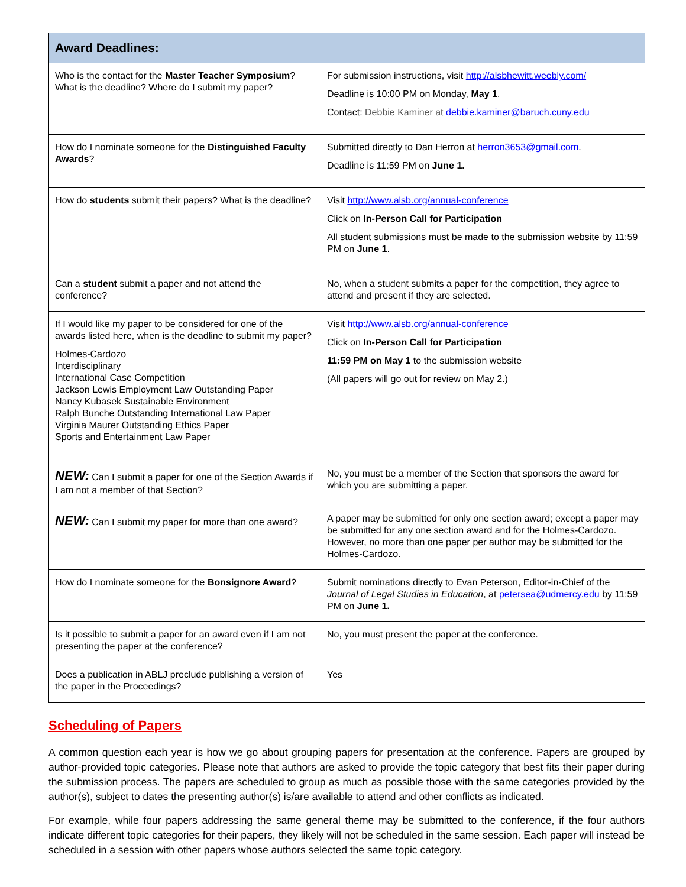| Award Deadlines: | |
| --- | --- |
| Who is the contact for the Master Teacher Symposium ? What is the deadline? Where do I submit my paper? | For submission instructions, visit http://alsbhewitt.weebly.com/ Deadline is 10:00 PM on Monday, May 1 . Contact: Debbie Kaminer at debbie.kaminer@baruch.cuny.edu |
| How do I nominate someone for the Distinguished Faculty Awards ? | Submitted directly to Dan Herron at herron3653@gmail.com . Deadline is 11:59 PM on June 1. |
| How do students submit their papers? What is the deadline? | Visit http://www.alsb.org/annual-conference Click on In-Person Call for Participation All student submissions must be made to the submission website by 11:59 PM on June 1 . |
| Can a student submit a paper and not attend the conference? | No, when a student submits a paper for the competition, they agree to attend and present if they are selected. |
| If I would like my paper to be considered for one of the awards listed here, when is the deadline to submit my paper? Holmes-Cardozo Interdisciplinary International Case Competition Jackson Lewis Employment Law Outstanding Paper Nancy Kubasek Sustainable Environment Ralph Bunche Outstanding International Law Paper Virginia Maurer Outstanding Ethics Paper Sports and Entertainment Law Paper | Visit http://www.alsb.org/annual-conference Click on In-Person Call for Participation 11:59 PM on May 1 to the submission website (All papers will go out for review on May 2.) |
| NEW: Can I submit a paper for one of the Section Awards if I am not a member of that Section? | No, you must be a member of the Section that sponsors the award for which you are submitting a paper. |
| NEW: Can I submit my paper for more than one award? | A paper may be submitted for only one section award; except a paper may be submitted for any one section award and for the Holmes-Cardozo. However, no more than one paper per author may be submitted for the Holmes-Cardozo. |
| How do I nominate someone for the Bonsignore Award ? | Submit nominations directly to Evan Peterson, Editor-in-Chief of the Journal of Legal Studies in Education , at petersea@udmercy.edu by 11:59 PM on June 1. |
| Is it possible to submit a paper for an award even if I am not presenting the paper at the conference? | No, you must present the paper at the conference. |
| Does a publication in ABLJ preclude publishing a version of the paper in the Proceedings? | Yes |
Scheduling of Papers
A common question each year is how we go about grouping papers for presentation at the conference. Papers are grouped by author-provided topic categories. Please note that authors are asked to provide the topic category that best fits their paper during the submission process. The papers are scheduled to group as much as possible those with the same categories provided by the author(s), subject to dates the presenting author(s) is/are available to attend and other conflicts as indicated.
For example, while four papers addressing the same general theme may be submitted to the conference, if the four authors indicate different topic categories for their papers, they likely will not be scheduled in the same session. Each paper will instead be scheduled in a session with other papers whose authors selected the same topic category.